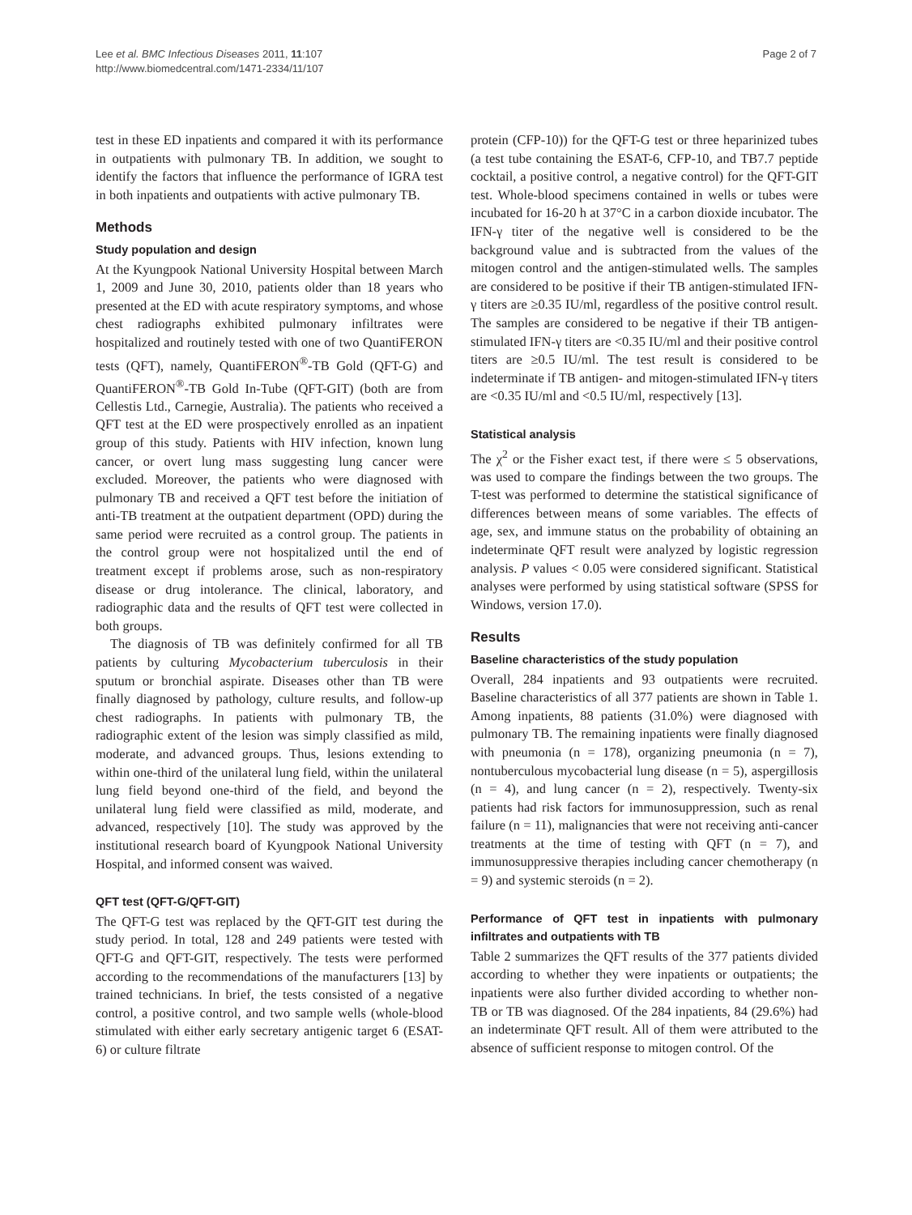Lee et al. BMC Infectious Diseases 2011, 11:107
http://www.biomedcentral.com/1471-2334/11/107
Page 2 of 7
test in these ED inpatients and compared it with its performance in outpatients with pulmonary TB. In addition, we sought to identify the factors that influence the performance of IGRA test in both inpatients and outpatients with active pulmonary TB.
Methods
Study population and design
At the Kyungpook National University Hospital between March 1, 2009 and June 30, 2010, patients older than 18 years who presented at the ED with acute respiratory symptoms, and whose chest radiographs exhibited pulmonary infiltrates were hospitalized and routinely tested with one of two QuantiFERON tests (QFT), namely, QuantiFERON<sup>®</sup>-TB Gold (QFT-G) and QuantiFERON<sup>®</sup>-TB Gold In-Tube (QFT-GIT) (both are from Cellestis Ltd., Carnegie, Australia). The patients who received a QFT test at the ED were prospectively enrolled as an inpatient group of this study. Patients with HIV infection, known lung cancer, or overt lung mass suggesting lung cancer were excluded. Moreover, the patients who were diagnosed with pulmonary TB and received a QFT test before the initiation of anti-TB treatment at the outpatient department (OPD) during the same period were recruited as a control group. The patients in the control group were not hospitalized until the end of treatment except if problems arose, such as non-respiratory disease or drug intolerance. The clinical, laboratory, and radiographic data and the results of QFT test were collected in both groups.
The diagnosis of TB was definitely confirmed for all TB patients by culturing Mycobacterium tuberculosis in their sputum or bronchial aspirate. Diseases other than TB were finally diagnosed by pathology, culture results, and follow-up chest radiographs. In patients with pulmonary TB, the radiographic extent of the lesion was simply classified as mild, moderate, and advanced groups. Thus, lesions extending to within one-third of the unilateral lung field, within the unilateral lung field beyond one-third of the field, and beyond the unilateral lung field were classified as mild, moderate, and advanced, respectively [10]. The study was approved by the institutional research board of Kyungpook National University Hospital, and informed consent was waived.
QFT test (QFT-G/QFT-GIT)
The QFT-G test was replaced by the QFT-GIT test during the study period. In total, 128 and 249 patients were tested with QFT-G and QFT-GIT, respectively. The tests were performed according to the recommendations of the manufacturers [13] by trained technicians. In brief, the tests consisted of a negative control, a positive control, and two sample wells (whole-blood stimulated with either early secretary antigenic target 6 (ESAT-6) or culture filtrate
protein (CFP-10)) for the QFT-G test or three heparinized tubes (a test tube containing the ESAT-6, CFP-10, and TB7.7 peptide cocktail, a positive control, a negative control) for the QFT-GIT test. Whole-blood specimens contained in wells or tubes were incubated for 16-20 h at 37°C in a carbon dioxide incubator. The IFN-γ titer of the negative well is considered to be the background value and is subtracted from the values of the mitogen control and the antigen-stimulated wells. The samples are considered to be positive if their TB antigen-stimulated IFN-γ titers are ≥0.35 IU/ml, regardless of the positive control result. The samples are considered to be negative if their TB antigen-stimulated IFN-γ titers are <0.35 IU/ml and their positive control titers are ≥0.5 IU/ml. The test result is considered to be indeterminate if TB antigen- and mitogen-stimulated IFN-γ titers are <0.35 IU/ml and <0.5 IU/ml, respectively [13].
Statistical analysis
The χ<sup>2</sup> or the Fisher exact test, if there were ≤ 5 observations, was used to compare the findings between the two groups. The T-test was performed to determine the statistical significance of differences between means of some variables. The effects of age, sex, and immune status on the probability of obtaining an indeterminate QFT result were analyzed by logistic regression analysis. P values < 0.05 were considered significant. Statistical analyses were performed by using statistical software (SPSS for Windows, version 17.0).
Results
Baseline characteristics of the study population
Overall, 284 inpatients and 93 outpatients were recruited. Baseline characteristics of all 377 patients are shown in Table 1. Among inpatients, 88 patients (31.0%) were diagnosed with pulmonary TB. The remaining inpatients were finally diagnosed with pneumonia (n = 178), organizing pneumonia (n = 7), nontuberculous mycobacterial lung disease (n = 5), aspergillosis (n = 4), and lung cancer (n = 2), respectively. Twenty-six patients had risk factors for immunosuppression, such as renal failure (n = 11), malignancies that were not receiving anti-cancer treatments at the time of testing with QFT (n = 7), and immunosuppressive therapies including cancer chemotherapy (n = 9) and systemic steroids (n = 2).
Performance of QFT test in inpatients with pulmonary infiltrates and outpatients with TB
Table 2 summarizes the QFT results of the 377 patients divided according to whether they were inpatients or outpatients; the inpatients were also further divided according to whether non-TB or TB was diagnosed. Of the 284 inpatients, 84 (29.6%) had an indeterminate QFT result. All of them were attributed to the absence of sufficient response to mitogen control. Of the